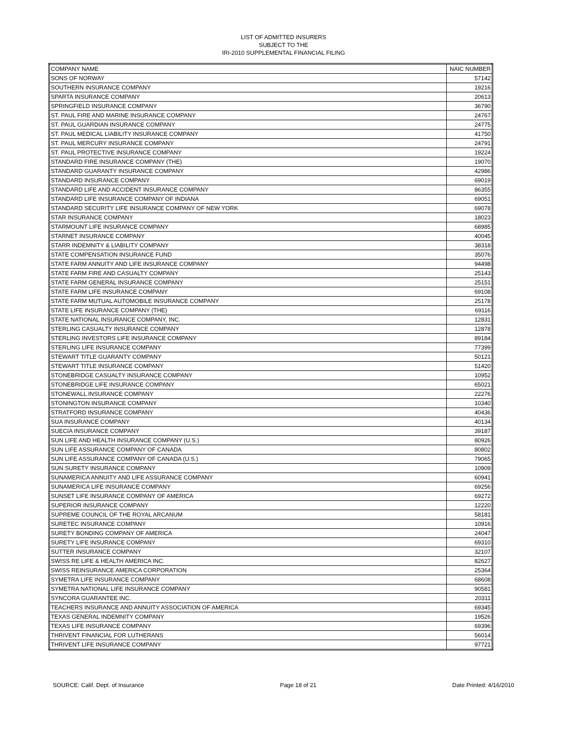LIST OF ADMITTED INSURERS
SUBJECT TO THE
IRI-2010 SUPPLEMENTAL FINANCIAL FILING
| COMPANY NAME | NAIC NUMBER |
| --- | --- |
| SONS OF NORWAY | 57142 |
| SOUTHERN INSURANCE COMPANY | 19216 |
| SPARTA INSURANCE COMPANY | 20613 |
| SPRINGFIELD INSURANCE COMPANY | 36790 |
| ST. PAUL FIRE AND MARINE INSURANCE COMPANY | 24767 |
| ST. PAUL GUARDIAN INSURANCE COMPANY | 24775 |
| ST. PAUL MEDICAL LIABILITY INSURANCE COMPANY | 41750 |
| ST. PAUL MERCURY INSURANCE COMPANY | 24791 |
| ST. PAUL PROTECTIVE INSURANCE COMPANY | 19224 |
| STANDARD FIRE INSURANCE COMPANY (THE) | 19070 |
| STANDARD GUARANTY INSURANCE COMPANY | 42986 |
| STANDARD INSURANCE COMPANY | 69019 |
| STANDARD LIFE AND ACCIDENT INSURANCE COMPANY | 86355 |
| STANDARD LIFE INSURANCE COMPANY OF INDIANA | 69051 |
| STANDARD SECURITY LIFE INSURANCE COMPANY OF NEW YORK | 69078 |
| STAR INSURANCE COMPANY | 18023 |
| STARMOUNT LIFE INSURANCE COMPANY | 68985 |
| STARNET INSURANCE COMPANY | 40045 |
| STARR INDEMNITY & LIABILITY COMPANY | 38318 |
| STATE COMPENSATION INSURANCE FUND | 35076 |
| STATE FARM ANNUITY AND LIFE INSURANCE COMPANY | 94498 |
| STATE FARM FIRE AND CASUALTY COMPANY | 25143 |
| STATE FARM GENERAL INSURANCE COMPANY | 25151 |
| STATE FARM LIFE INSURANCE COMPANY | 69108 |
| STATE FARM MUTUAL AUTOMOBILE INSURANCE COMPANY | 25178 |
| STATE LIFE INSURANCE COMPANY (THE) | 69116 |
| STATE NATIONAL INSURANCE COMPANY, INC. | 12831 |
| STERLING CASUALTY INSURANCE COMPANY | 12878 |
| STERLING INVESTORS LIFE INSURANCE COMPANY | 89184 |
| STERLING LIFE INSURANCE COMPANY | 77399 |
| STEWART TITLE GUARANTY COMPANY | 50121 |
| STEWART TITLE INSURANCE COMPANY | 51420 |
| STONEBRIDGE CASUALTY INSURANCE COMPANY | 10952 |
| STONEBRIDGE LIFE INSURANCE COMPANY | 65021 |
| STONEWALL INSURANCE COMPANY | 22276 |
| STONINGTON INSURANCE COMPANY | 10340 |
| STRATFORD INSURANCE COMPANY | 40436 |
| SUA INSURANCE COMPANY | 40134 |
| SUECIA INSURANCE COMPANY | 39187 |
| SUN LIFE AND HEALTH INSURANCE COMPANY (U.S.) | 80926 |
| SUN LIFE ASSURANCE COMPANY OF CANADA | 80802 |
| SUN LIFE ASSURANCE COMPANY OF CANADA (U.S.) | 79065 |
| SUN SURETY INSURANCE COMPANY | 10909 |
| SUNAMERICA ANNUITY AND LIFE ASSURANCE COMPANY | 60941 |
| SUNAMERICA LIFE INSURANCE COMPANY | 69256 |
| SUNSET LIFE INSURANCE COMPANY OF AMERICA | 69272 |
| SUPERIOR INSURANCE COMPANY | 12220 |
| SUPREME COUNCIL OF THE ROYAL ARCANUM | 58181 |
| SURETEC INSURANCE COMPANY | 10916 |
| SURETY BONDING COMPANY OF AMERICA | 24047 |
| SURETY LIFE INSURANCE COMPANY | 69310 |
| SUTTER INSURANCE COMPANY | 32107 |
| SWISS RE LIFE & HEALTH AMERICA INC. | 82627 |
| SWISS REINSURANCE AMERICA CORPORATION | 25364 |
| SYMETRA LIFE INSURANCE COMPANY | 68608 |
| SYMETRA NATIONAL LIFE INSURANCE COMPANY | 90581 |
| SYNCORA GUARANTEE INC. | 20311 |
| TEACHERS INSURANCE AND ANNUITY ASSOCIATION OF AMERICA | 69345 |
| TEXAS GENERAL INDEMNITY COMPANY | 19526 |
| TEXAS LIFE INSURANCE COMPANY | 69396 |
| THRIVENT FINANCIAL FOR LUTHERANS | 56014 |
| THRIVENT LIFE INSURANCE COMPANY | 97721 |
SOURCE: Calif. Dept. of Insurance Page 18 of 21 Date Printed: 4/16/2010